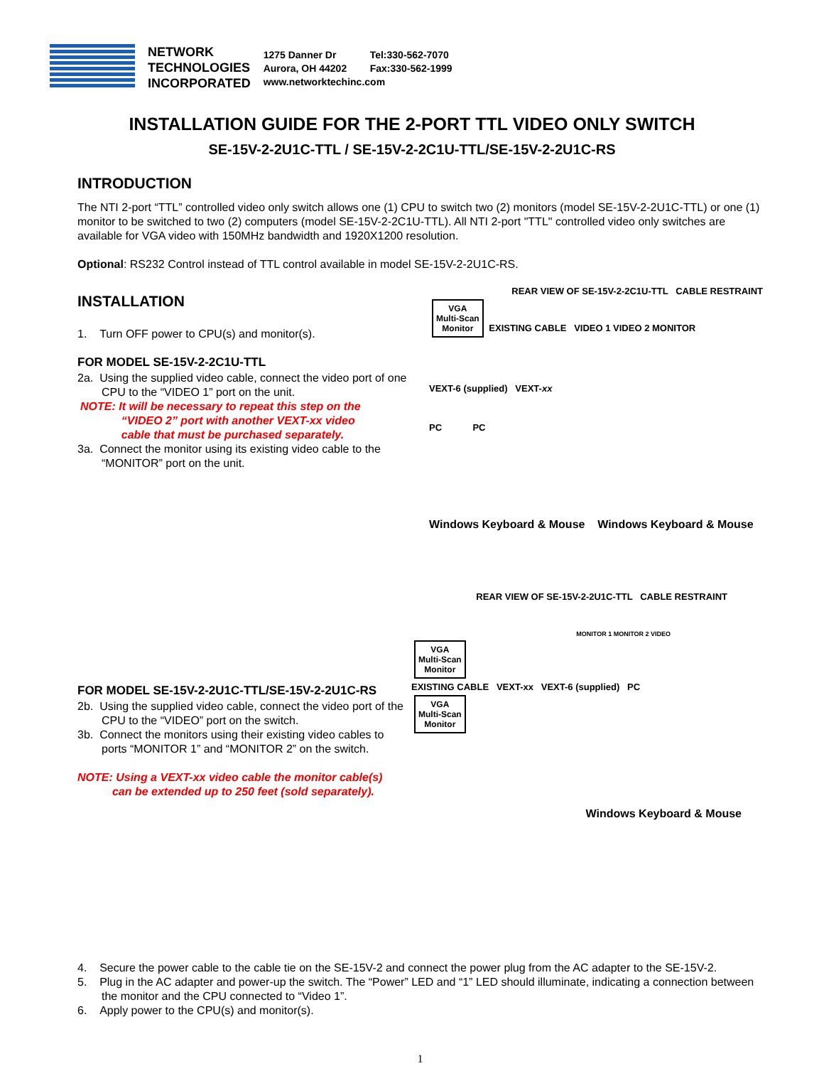NETWORK
TECHNOLOGIES
INCORPORATED
1275 Danner Dr Tel:330-562-7070
Aurora, OH 44202 Fax:330-562-1999
www.networktechinc.com
INSTALLATION GUIDE FOR THE 2-PORT TTL VIDEO ONLY SWITCH
SE-15V-2-2U1C-TTL / SE-15V-2-2C1U-TTL/SE-15V-2-2U1C-RS
INTRODUCTION
The NTI 2-port “TTL” controlled video only switch allows one (1) CPU to switch two (2) monitors (model SE-15V-2-2U1C-TTL) or one (1) monitor to be switched to two (2) computers (model SE-15V-2-2C1U-TTL). All NTI 2-port "TTL" controlled video only switches are available for VGA video with 150MHz bandwidth and 1920X1200 resolution.
Optional: RS232 Control instead of TTL control available in model SE-15V-2-2U1C-RS.
INSTALLATION
1. Turn OFF power to CPU(s) and monitor(s).
FOR MODEL SE-15V-2-2C1U-TTL
2a. Using the supplied video cable, connect the video port of one CPU to the “VIDEO 1” port on the unit.
NOTE: It will be necessary to repeat this step on the
“VIDEO 2” port with another VEXT-xx video
cable that must be purchased separately.
3a. Connect the monitor using its existing video cable to the “MONITOR” port on the unit.
REAR VIEW OF SE-15V-2-2C1U-TTL CABLE RESTRAINT
VGA
Multi-Scan
Monitor
EXISTING CABLE VIDEO 1 VIDEO 2 MONITOR
VEXT-6 (supplied) VEXT-xx
PC PC
Windows Keyboard & Mouse Windows Keyboard & Mouse
FOR MODEL SE-15V-2-2U1C-TTL/SE-15V-2-2U1C-RS
2b. Using the supplied video cable, connect the video port of the CPU to the “VIDEO” port on the switch.
3b. Connect the monitors using their existing video cables to ports “MONITOR 1” and “MONITOR 2” on the switch.
NOTE: Using a VEXT-xx video cable the monitor cable(s)
can be extended up to 250 feet (sold separately).
REAR VIEW OF SE-15V-2-2U1C-TTL CABLE RESTRAINT
MONITOR 1 MONITOR 2 VIDEO
VGA
Multi-Scan
Monitor
EXISTING CABLE VEXT-xx VEXT-6 (supplied) PC
VGA
Multi-Scan
Monitor
Windows Keyboard & Mouse
4. Secure the power cable to the cable tie on the SE-15V-2 and connect the power plug from the AC adapter to the SE-15V-2.
5. Plug in the AC adapter and power-up the switch. The “Power” LED and “1” LED should illuminate, indicating a connection between the monitor and the CPU connected to “Video 1”.
6. Apply power to the CPU(s) and monitor(s).
1